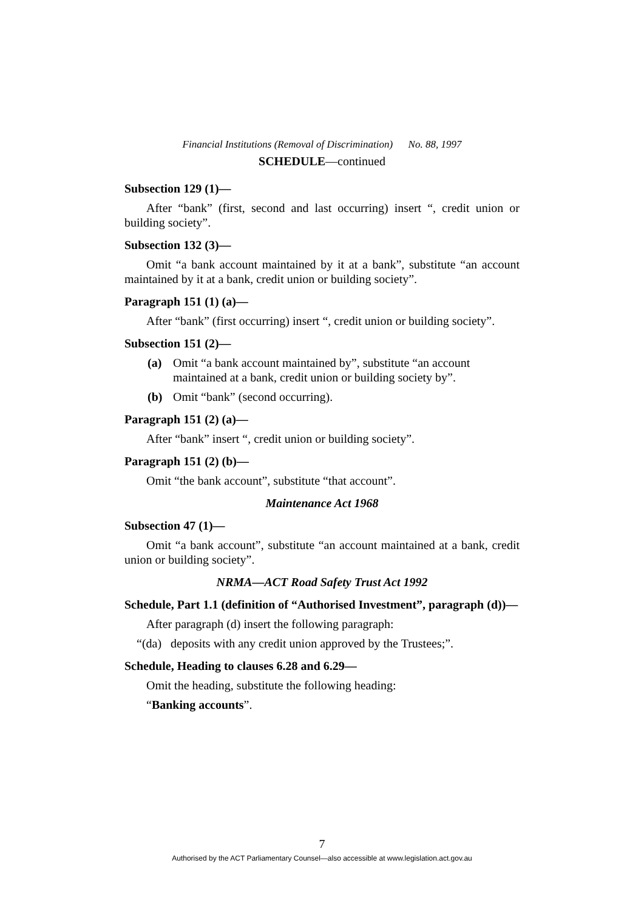Financial Institutions (Removal of Discrimination) No. 88, 1997
SCHEDULE—continued
Subsection 129 (1)—
After “bank” (first, second and last occurring) insert “, credit union or building society”.
Subsection 132 (3)—
Omit “a bank account maintained by it at a bank”, substitute “an account maintained by it at a bank, credit union or building society”.
Paragraph 151 (1) (a)—
After “bank” (first occurring) insert “, credit union or building society”.
Subsection 151 (2)—
(a) Omit “a bank account maintained by”, substitute “an account maintained at a bank, credit union or building society by”.
(b) Omit “bank” (second occurring).
Paragraph 151 (2) (a)—
After “bank” insert “, credit union or building society”.
Paragraph 151 (2) (b)—
Omit “the bank account”, substitute “that account”.
Maintenance Act 1968
Subsection 47 (1)—
Omit “a bank account”, substitute “an account maintained at a bank, credit union or building society”.
NRMA—ACT Road Safety Trust Act 1992
Schedule, Part 1.1 (definition of “Authorised Investment”, paragraph (d))—
After paragraph (d) insert the following paragraph:
“(da) deposits with any credit union approved by the Trustees;”.
Schedule, Heading to clauses 6.28 and 6.29—
Omit the heading, substitute the following heading:
“Banking accounts”.
7
Authorised by the ACT Parliamentary Counsel—also accessible at www.legislation.act.gov.au